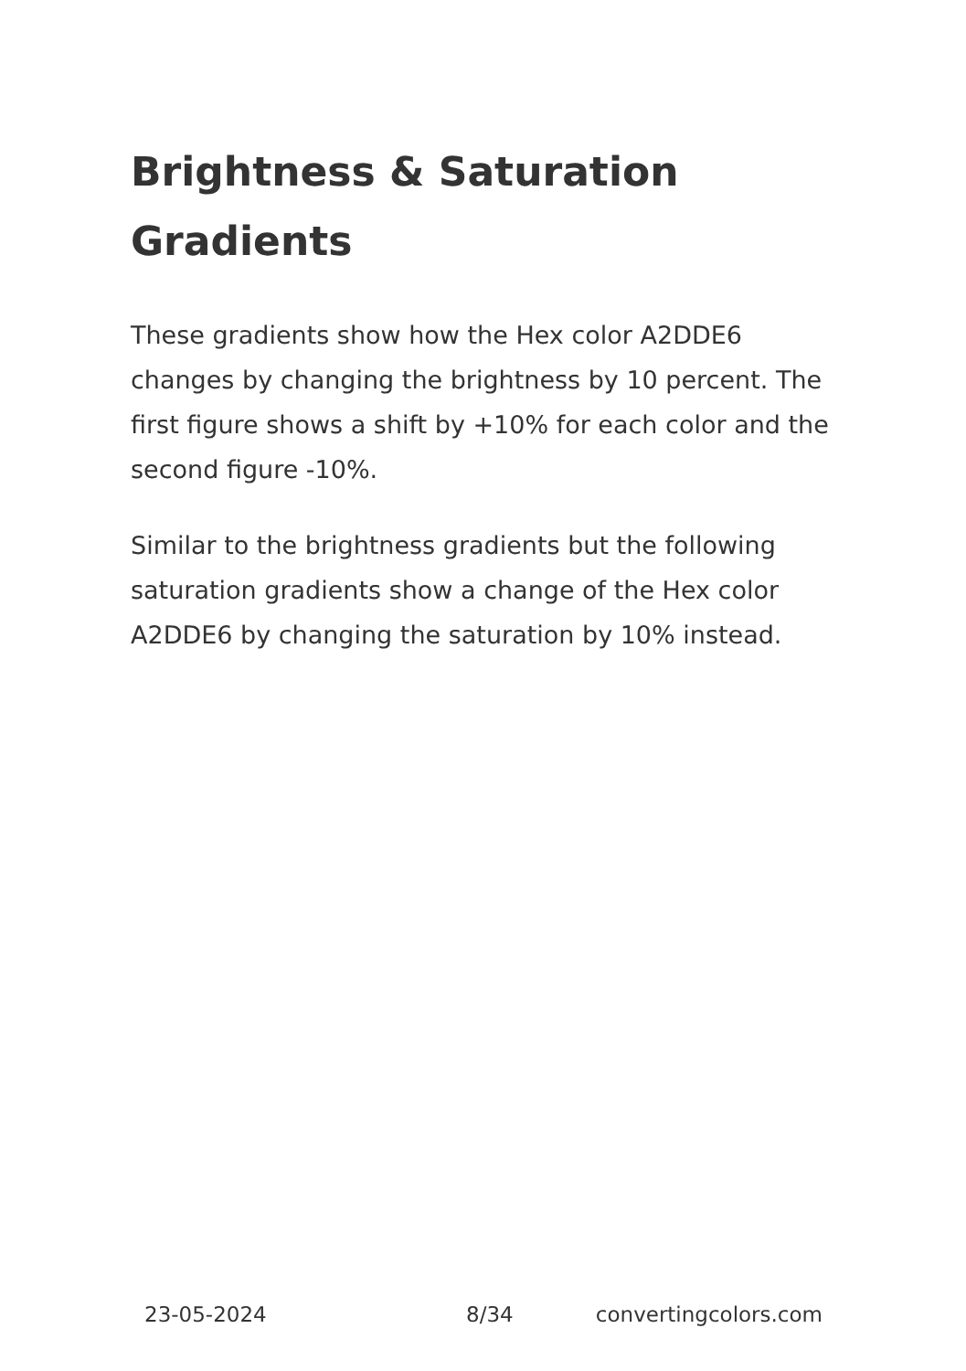Brightness & Saturation Gradients
These gradients show how the Hex color A2DDE6 changes by changing the brightness by 10 percent. The first figure shows a shift by +10% for each color and the second figure -10%.
Similar to the brightness gradients but the following saturation gradients show a change of the Hex color A2DDE6 by changing the saturation by 10% instead.
23-05-2024 8/34 convertingcolors.com